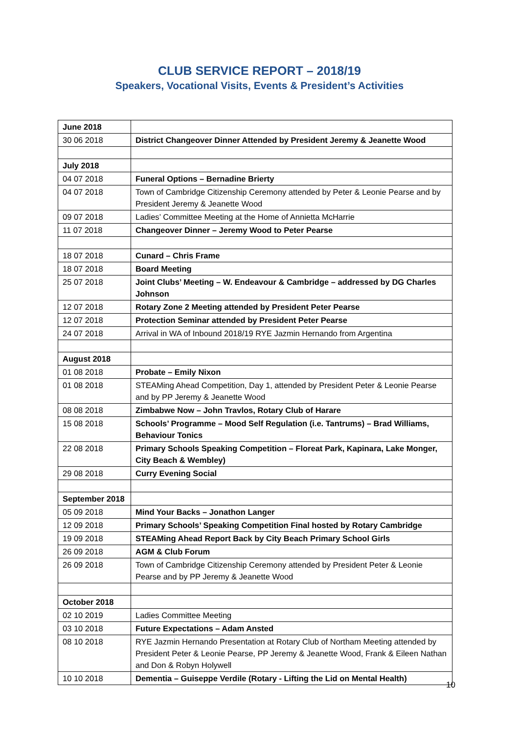CLUB SERVICE REPORT – 2018/19
Speakers, Vocational Visits, Events & President’s Activities
| June 2018 | |
| 30 06 2018 | District Changeover Dinner Attended by President Jeremy & Jeanette Wood |
| July 2018 | |
| 04 07 2018 | Funeral Options – Bernadine Brierty |
| 04 07 2018 | Town of Cambridge Citizenship Ceremony attended by Peter & Leonie Pearse and by President Jeremy & Jeanette Wood |
| 09 07 2018 | Ladies’ Committee Meeting at the Home of Annietta McHarrie |
| 11 07 2018 | Changeover Dinner – Jeremy Wood to Peter Pearse |
| 18 07 2018 | Cunard – Chris Frame |
| 18 07 2018 | Board Meeting |
| 25 07 2018 | Joint Clubs’ Meeting – W. Endeavour & Cambridge – addressed by DG Charles Johnson |
| 12 07 2018 | Rotary Zone 2 Meeting attended by President Peter Pearse |
| 12 07 2018 | Protection Seminar attended by President Peter Pearse |
| 24 07 2018 | Arrival in WA of Inbound 2018/19 RYE Jazmin Hernando from Argentina |
| August 2018 | |
| 01 08 2018 | Probate – Emily Nixon |
| 01 08 2018 | STEAMing Ahead Competition, Day 1, attended by President Peter & Leonie Pearse and by PP Jeremy & Jeanette Wood |
| 08 08 2018 | Zimbabwe Now – John Travlos, Rotary Club of Harare |
| 15 08 2018 | Schools’ Programme – Mood Self Regulation (i.e. Tantrums) – Brad Williams, Behaviour Tonics |
| 22 08 2018 | Primary Schools Speaking Competition – Floreat Park, Kapinara, Lake Monger, City Beach & Wembley) |
| 29 08 2018 | Curry Evening Social |
| September 2018 | |
| 05 09 2018 | Mind Your Backs – Jonathon Langer |
| 12 09 2018 | Primary Schools’ Speaking Competition Final hosted by Rotary Cambridge |
| 19 09 2018 | STEAMing Ahead Report Back by City Beach Primary School Girls |
| 26 09 2018 | AGM & Club Forum |
| 26 09 2018 | Town of Cambridge Citizenship Ceremony attended by President Peter & Leonie Pearse and by PP Jeremy & Jeanette Wood |
| October 2018 | |
| 02 10 2019 | Ladies Committee Meeting |
| 03 10 2018 | Future Expectations – Adam Ansted |
| 08 10 2018 | RYE Jazmin Hernando Presentation at Rotary Club of Northam Meeting attended by President Peter & Leonie Pearse, PP Jeremy & Jeanette Wood, Frank & Eileen Nathan and Don & Robyn Holywell |
| 10 10 2018 | Dementia – Guiseppe Verdile (Rotary - Lifting the Lid on Mental Health) |
10